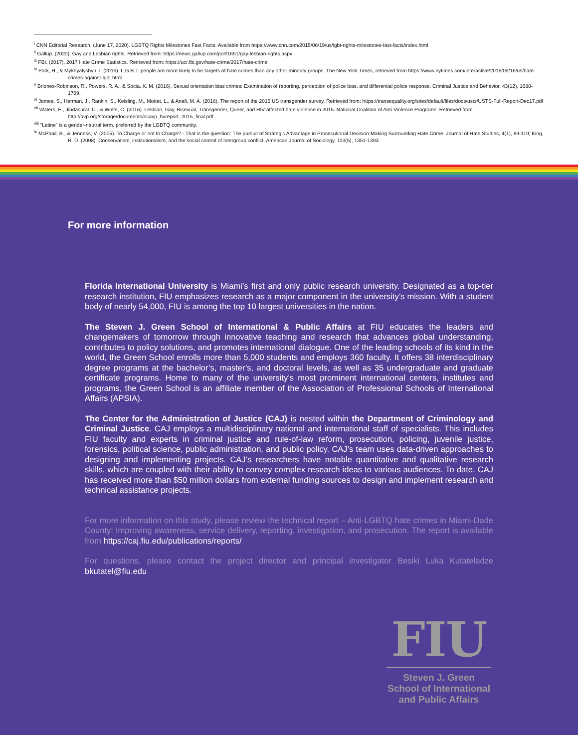<sup>i</sup> CNN Editorial Research. (June 17, 2020). LGBTQ Rights Milestones Fast Facts. Available from https://www.cnn.com/2015/06/19/us/lgbt-rights-milestones-fast-facts/index.html
<sup>ii</sup> Gallup. (2020). Gay and Lesbian rights. Retrieved from: https://news.gallup.com/poll/1651/gay-lesbian-rights.aspx
<sup>iii</sup> FBI. (2017). 2017 Hate Crime Statistics. Retrieved from: https://ucr.fbi.gov/hate-crime/2017/hate-crime
<sup>iv</sup> Park, H., & Mykhyalyshyn, I. (2016). L.G.B.T. people are more likely to be targets of hate crimes than any other minority groups. The New York Times, retrieved from https://www.nytimes.com/interactive/2016/06/16/us/hate-crimes-against-lgbt.html
<sup>v</sup> Briones-Robinson, R., Powers, R. A., & Socia, K. M. (2016). Sexual orientation bias crimes: Examination of reporting, perception of police bias, and differential police response. Criminal Justice and Behavior, 43(12), 1688-1709.
<sup>vi</sup> James, S., Herman, J., Rankin, S., Keisling, M., Mottet, L., & Anafi, M. A. (2016). The report of the 2015 US transgender survey. Retrieved from: https://transequality.org/sites/default/files/docs/usts/USTS-Full-Report-Dec17.pdf
<sup>vii</sup> Waters, E., Jindasurat, C., & Wolfe, C. (2016). Lesbian, Gay, Bisexual, Transgender, Queer, and HIV-affected hate violence in 2015. National Coalition of Anti-Violence Programs. Retrieved from http://avp.org/storage/documents/ncavp_hvreport_2015_final.pdf
<sup>viii</sup> “Latine” is a gender-neutral term, preferred by the LGBTQ community.
<sup>ix</sup> McPhail, B., & Jenness, V. (2005). To Charge or not to Charge? - That is the question: The pursuit of Strategic Advantage in Prosecutional Decision-Making Surrounding Hate Crime. Journal of Hate Studies, 4(1), 89-119; King, R. D. (2008). Conservatism, institutionalism, and the social control of intergroup conflict. American Journal of Sociology, 113(5), 1351-1393.
For more information
Florida International University is Miami’s first and only public research university. Designated as a top-tier research institution, FIU emphasizes research as a major component in the university’s mission. With a student body of nearly 54,000, FIU is among the top 10 largest universities in the nation.
The Steven J. Green School of International & Public Affairs at FIU educates the leaders and changemakers of tomorrow through innovative teaching and research that advances global understanding, contributes to policy solutions, and promotes international dialogue. One of the leading schools of its kind in the world, the Green School enrolls more than 5,000 students and employs 360 faculty. It offers 38 interdisciplinary degree programs at the bachelor’s, master’s, and doctoral levels, as well as 35 undergraduate and graduate certificate programs. Home to many of the university’s most prominent international centers, institutes and programs, the Green School is an affiliate member of the Association of Professional Schools of International Affairs (APSIA).
The Center for the Administration of Justice (CAJ) is nested within the Department of Criminology and Criminal Justice. CAJ employs a multidisciplinary national and international staff of specialists. This includes FIU faculty and experts in criminal justice and rule-of-law reform, prosecution, policing, juvenile justice, forensics, political science, public administration, and public policy. CAJ’s team uses data-driven approaches to designing and implementing projects. CAJ’s researchers have notable quantitative and qualitative research skills, which are coupled with their ability to convey complex research ideas to various audiences. To date, CAJ has received more than $50 million dollars from external funding sources to design and implement research and technical assistance projects.
For more information on this study, please review the technical report – Anti-LGBTQ hate crimes in Miami-Dade County: Improving awareness, service delivery, reporting, investigation, and prosecution. The report is available from https://caj.fiu.edu/publications/reports/
For questions, please contact the project director and principal investigator Besiki Luka Kutateladze bkutatel@fiu.edu
FIU
Steven J. Green
School of International
and Public Affairs